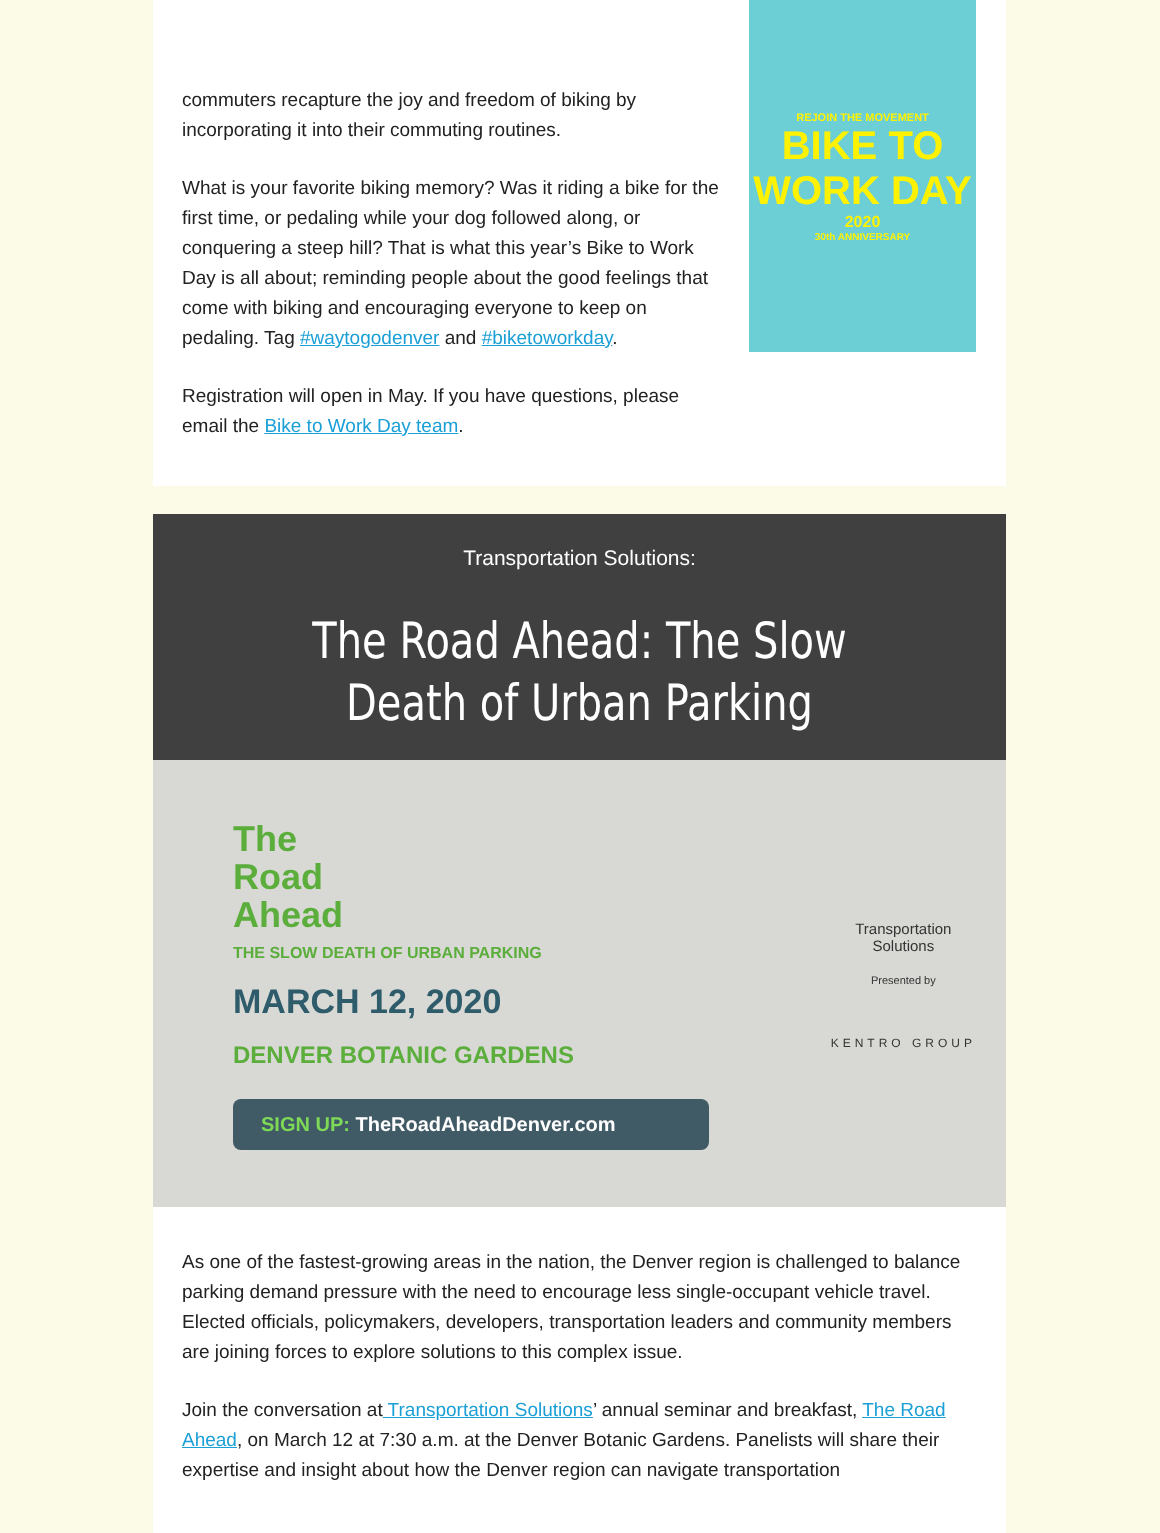commuters recapture the joy and freedom of biking by incorporating it into their commuting routines.
What is your favorite biking memory? Was it riding a bike for the first time, or pedaling while your dog followed along, or conquering a steep hill? That is what this year’s Bike to Work Day is all about; reminding people about the good feelings that come with biking and encouraging everyone to keep on pedaling. Tag #waytogodenver and #biketoworkday.
Registration will open in May. If you have questions, please email the Bike to Work Day team.
REJOIN THE MOVEMENT
BIKE TO
WORK DAY
2020
30th ANNIVERSARY
Transportation Solutions:
The Road Ahead: The Slow
Death of Urban Parking
The
Road
Ahead
THE SLOW DEATH OF URBAN PARKING
MARCH 12, 2020
DENVER BOTANIC GARDENS
SIGN UP: TheRoadAheadDenver.com
Transportation
Solutions
Presented by
KENTRO GROUP
As one of the fastest-growing areas in the nation, the Denver region is challenged to balance parking demand pressure with the need to encourage less single-occupant vehicle travel. Elected officials, policymakers, developers, transportation leaders and community members are joining forces to explore solutions to this complex issue.
Join the conversation at Transportation Solutions’ annual seminar and breakfast, The Road Ahead, on March 12 at 7:30 a.m. at the Denver Botanic Gardens. Panelists will share their expertise and insight about how the Denver region can navigate transportation